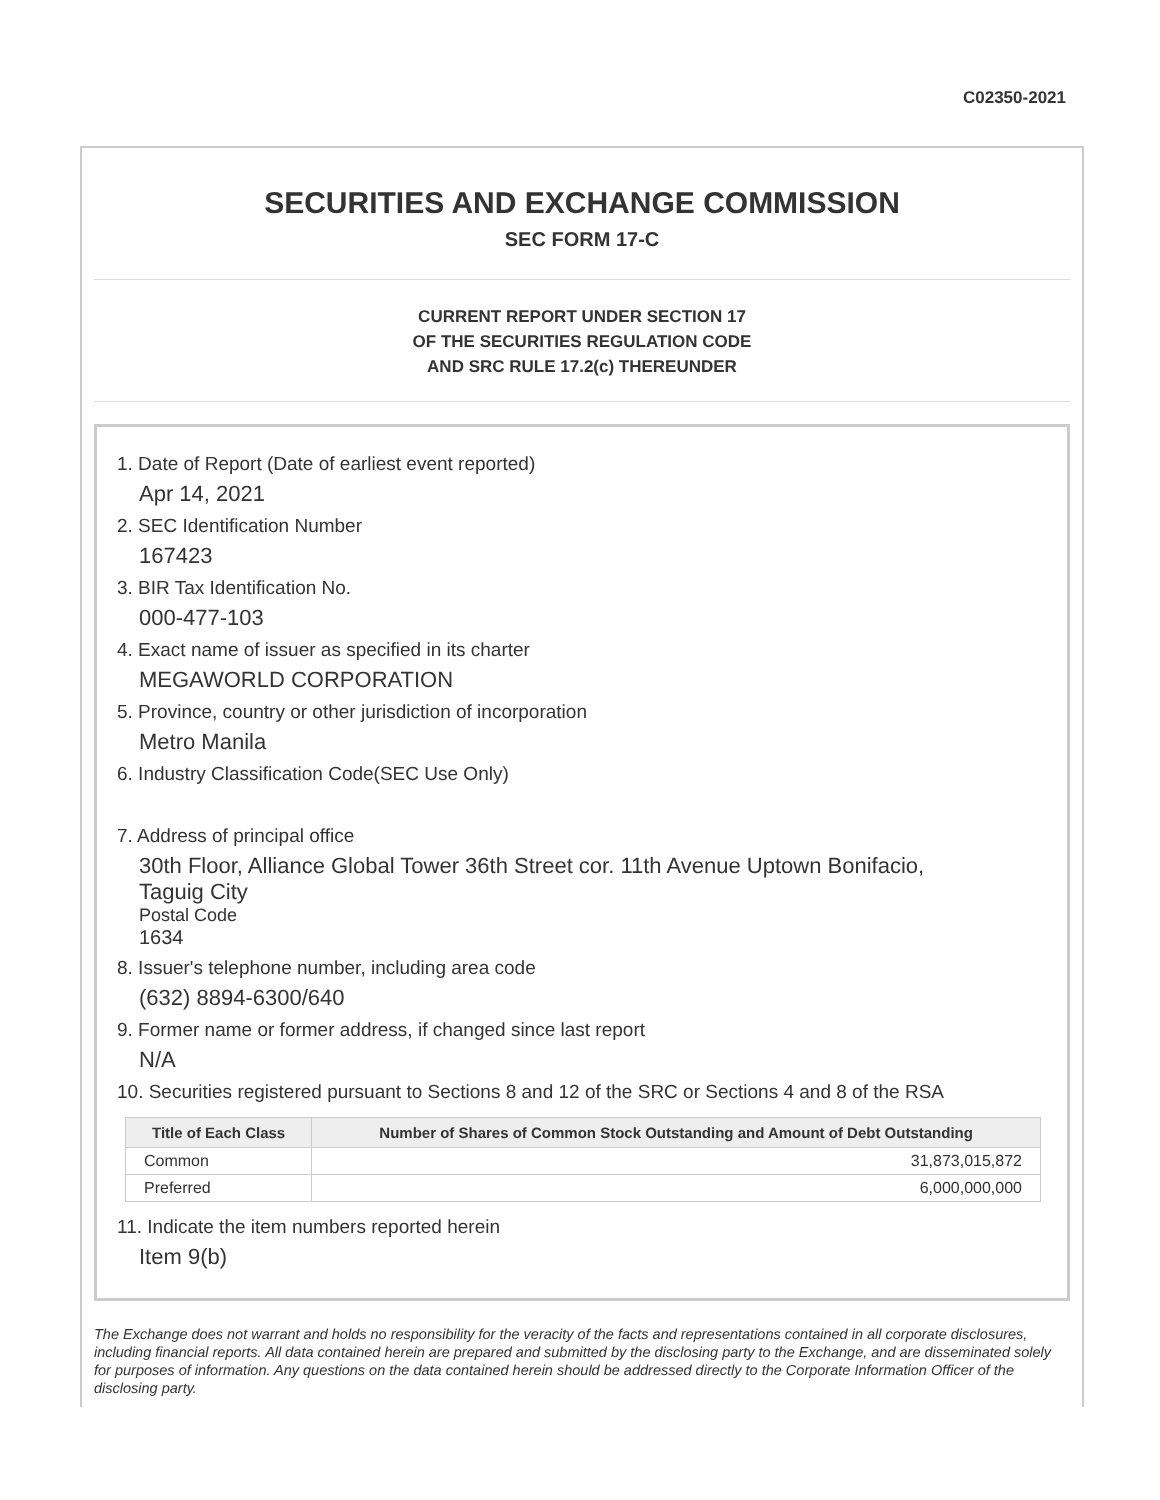C02350-2021
SECURITIES AND EXCHANGE COMMISSION
SEC FORM 17-C
CURRENT REPORT UNDER SECTION 17
OF THE SECURITIES REGULATION CODE
AND SRC RULE 17.2(c) THEREUNDER
1. Date of Report (Date of earliest event reported)
Apr 14, 2021
2. SEC Identification Number
167423
3. BIR Tax Identification No.
000-477-103
4. Exact name of issuer as specified in its charter
MEGAWORLD CORPORATION
5. Province, country or other jurisdiction of incorporation
Metro Manila
6. Industry Classification Code(SEC Use Only)
7. Address of principal office
30th Floor, Alliance Global Tower 36th Street cor. 11th Avenue Uptown Bonifacio,
Taguig City
Postal Code
1634
8. Issuer's telephone number, including area code
(632) 8894-6300/640
9. Former name or former address, if changed since last report
N/A
10. Securities registered pursuant to Sections 8 and 12 of the SRC or Sections 4 and 8 of the RSA
| Title of Each Class | Number of Shares of Common Stock Outstanding and Amount of Debt Outstanding |
| --- | --- |
| Common | 31,873,015,872 |
| Preferred | 6,000,000,000 |
11. Indicate the item numbers reported herein
Item 9(b)
The Exchange does not warrant and holds no responsibility for the veracity of the facts and representations contained in all corporate disclosures, including financial reports. All data contained herein are prepared and submitted by the disclosing party to the Exchange, and are disseminated solely for purposes of information. Any questions on the data contained herein should be addressed directly to the Corporate Information Officer of the disclosing party.